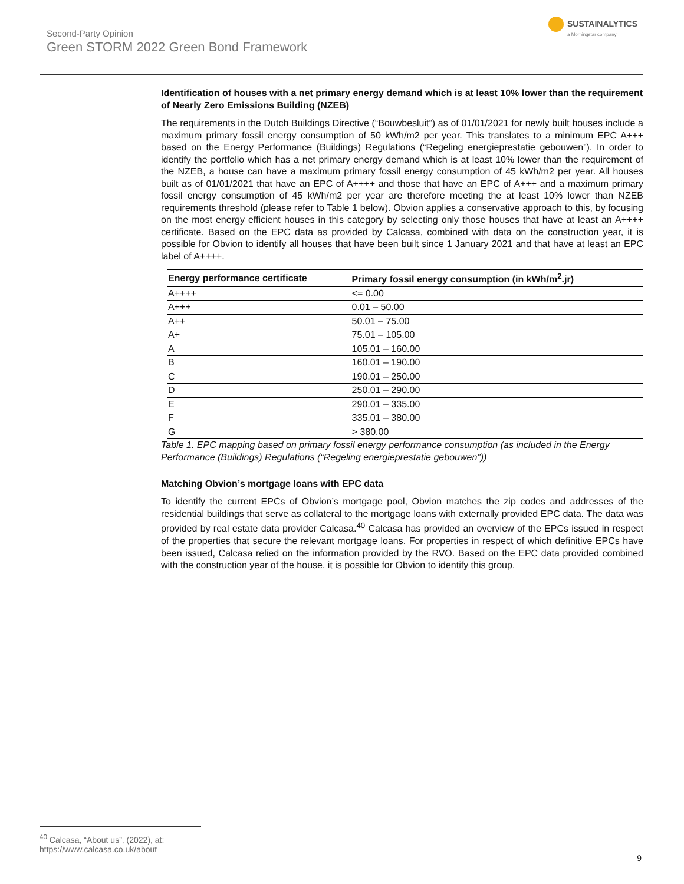Second-Party Opinion
Green STORM 2022 Green Bond Framework
SUSTAINALYTICS
a Morningstar company
Identification of houses with a net primary energy demand which is at least 10% lower than the requirement of Nearly Zero Emissions Building (NZEB)
The requirements in the Dutch Buildings Directive (“Bouwbesluit”) as of 01/01/2021 for newly built houses include a maximum primary fossil energy consumption of 50 kWh/m2 per year. This translates to a minimum EPC A+++ based on the Energy Performance (Buildings) Regulations (“Regeling energieprestatie gebouwen”). In order to identify the portfolio which has a net primary energy demand which is at least 10% lower than the requirement of the NZEB, a house can have a maximum primary fossil energy consumption of 45 kWh/m2 per year. All houses built as of 01/01/2021 that have an EPC of A++++ and those that have an EPC of A+++ and a maximum primary fossil energy consumption of 45 kWh/m2 per year are therefore meeting the at least 10% lower than NZEB requirements threshold (please refer to Table 1 below). Obvion applies a conservative approach to this, by focusing on the most energy efficient houses in this category by selecting only those houses that have at least an A++++ certificate. Based on the EPC data as provided by Calcasa, combined with data on the construction year, it is possible for Obvion to identify all houses that have been built since 1 January 2021 and that have at least an EPC label of A++++.
| Energy performance certificate | Primary fossil energy consumption (in kWh/m<sup>2</sup>.jr) |
| --- | --- |
| A++++ | <= 0.00 |
| A+++ | 0.01 – 50.00 |
| A++ | 50.01 – 75.00 |
| A+ | 75.01 – 105.00 |
| A | 105.01 – 160.00 |
| B | 160.01 – 190.00 |
| C | 190.01 – 250.00 |
| D | 250.01 – 290.00 |
| E | 290.01 – 335.00 |
| F | 335.01 – 380.00 |
| G | > 380.00 |
Table 1. EPC mapping based on primary fossil energy performance consumption (as included in the Energy Performance (Buildings) Regulations (“Regeling energieprestatie gebouwen”))
Matching Obvion’s mortgage loans with EPC data
To identify the current EPCs of Obvion’s mortgage pool, Obvion matches the zip codes and addresses of the residential buildings that serve as collateral to the mortgage loans with externally provided EPC data. The data was provided by real estate data provider Calcasa.<sup>40</sup> Calcasa has provided an overview of the EPCs issued in respect of the properties that secure the relevant mortgage loans. For properties in respect of which definitive EPCs have been issued, Calcasa relied on the information provided by the RVO. Based on the EPC data provided combined with the construction year of the house, it is possible for Obvion to identify this group.
<sup>40</sup> Calcasa, “About us”, (2022), at: https://www.calcasa.co.uk/about
9